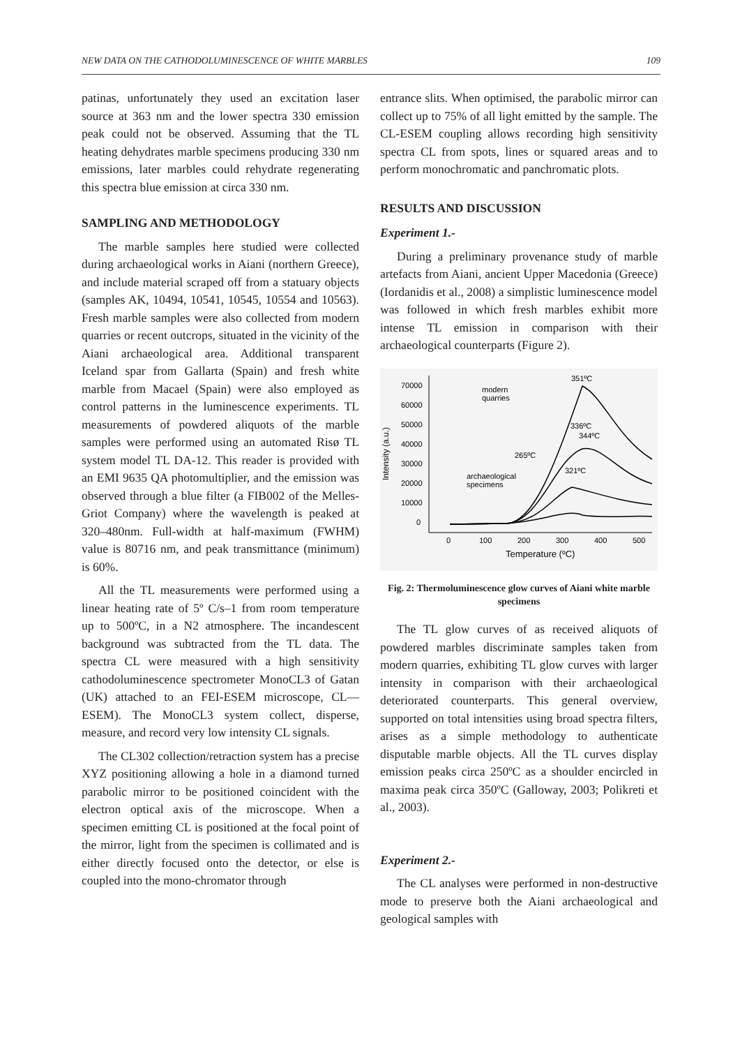NEW DATA ON THE CATHODOLUMINESCENCE OF WHITE MARBLES 109
patinas, unfortunately they used an excitation laser source at 363 nm and the lower spectra 330 emission peak could not be observed. Assuming that the TL heating dehydrates marble specimens producing 330 nm emissions, later marbles could rehydrate regenerating this spectra blue emission at circa 330 nm.
SAMPLING AND METHODOLOGY
The marble samples here studied were collected during archaeological works in Aiani (northern Greece), and include material scraped off from a statuary objects (samples AK, 10494, 10541, 10545, 10554 and 10563). Fresh marble samples were also collected from modern quarries or recent outcrops, situated in the vicinity of the Aiani archaeological area. Additional transparent Iceland spar from Gallarta (Spain) and fresh white marble from Macael (Spain) were also employed as control patterns in the luminescence experiments. TL measurements of powdered aliquots of the marble samples were performed using an automated Risø TL system model TL DA-12. This reader is provided with an EMI 9635 QA photomultiplier, and the emission was observed through a blue filter (a FIB002 of the Melles-Griot Company) where the wavelength is peaked at 320–480nm. Full-width at half-maximum (FWHM) value is 80716 nm, and peak transmittance (minimum) is 60%.
All the TL measurements were performed using a linear heating rate of 5º C/s–1 from room temperature up to 500ºC, in a N2 atmosphere. The incandescent background was subtracted from the TL data. The spectra CL were measured with a high sensitivity cathodoluminescence spectrometer MonoCL3 of Gatan (UK) attached to an FEI-ESEM microscope, CL—ESEM). The MonoCL3 system collect, disperse, measure, and record very low intensity CL signals.
The CL302 collection/retraction system has a precise XYZ positioning allowing a hole in a diamond turned parabolic mirror to be positioned coincident with the electron optical axis of the microscope. When a specimen emitting CL is positioned at the focal point of the mirror, light from the specimen is collimated and is either directly focused onto the detector, or else is coupled into the mono-chromator through
entrance slits. When optimised, the parabolic mirror can collect up to 75% of all light emitted by the sample. The CL-ESEM coupling allows recording high sensitivity spectra CL from spots, lines or squared areas and to perform monochromatic and panchromatic plots.
RESULTS AND DISCUSSION
Experiment 1.-
During a preliminary provenance study of marble artefacts from Aiani, ancient Upper Macedonia (Greece) (Iordanidis et al., 2008) a simplistic luminescence model was followed in which fresh marbles exhibit more intense TL emission in comparison with their archaeological counterparts (Figure 2).
70000
60000
50000
40000
30000
20000
10000
0
0
100
200
300
400
500
Temperature (ºC)
Intensity (a.u.)
351ºC
modern
quarries
336ºC
344ºC
265ºC
321ºC
archaeological
specimens
Fig. 2: Thermoluminescence glow curves of Aiani white marble specimens
The TL glow curves of as received aliquots of powdered marbles discriminate samples taken from modern quarries, exhibiting TL glow curves with larger intensity in comparison with their archaeological deteriorated counterparts. This general overview, supported on total intensities using broad spectra filters, arises as a simple methodology to authenticate disputable marble objects. All the TL curves display emission peaks circa 250ºC as a shoulder encircled in maxima peak circa 350ºC (Galloway, 2003; Polikreti et al., 2003).
Experiment 2.-
The CL analyses were performed in non-destructive mode to preserve both the Aiani archaeological and geological samples with